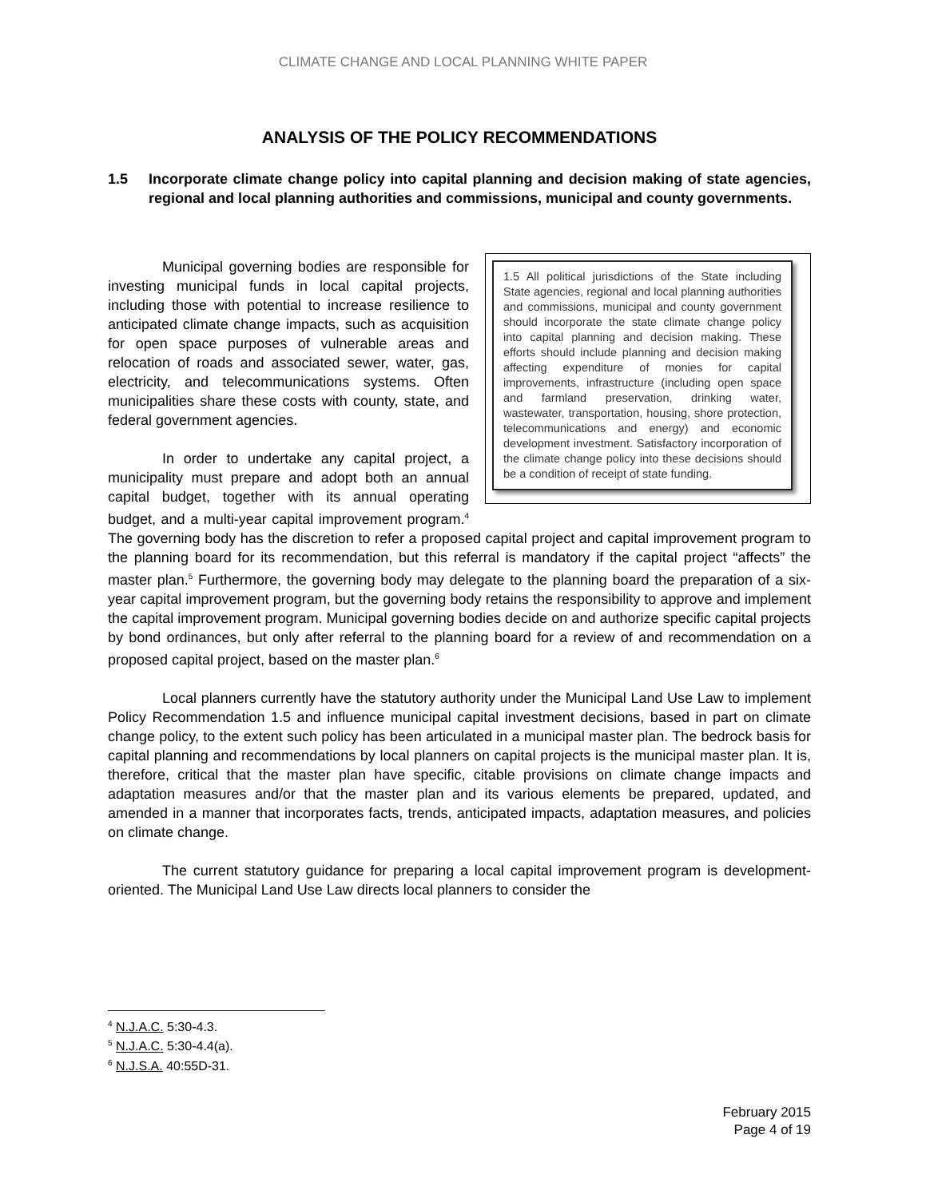CLIMATE CHANGE AND LOCAL PLANNING WHITE PAPER
ANALYSIS OF THE POLICY RECOMMENDATIONS
1.5 Incorporate climate change policy into capital planning and decision making of state agencies, regional and local planning authorities and commissions, municipal and county governments.
1.5 All political jurisdictions of the State including State agencies, regional and local planning authorities and commissions, municipal and county government should incorporate the state climate change policy into capital planning and decision making. These efforts should include planning and decision making affecting expenditure of monies for capital improvements, infrastructure (including open space and farmland preservation, drinking water, wastewater, transportation, housing, shore protection, telecommunications and energy) and economic development investment. Satisfactory incorporation of the climate change policy into these decisions should be a condition of receipt of state funding.
Municipal governing bodies are responsible for investing municipal funds in local capital projects, including those with potential to increase resilience to anticipated climate change impacts, such as acquisition for open space purposes of vulnerable areas and relocation of roads and associated sewer, water, gas, electricity, and telecommunications systems. Often municipalities share these costs with county, state, and federal government agencies.
In order to undertake any capital project, a municipality must prepare and adopt both an annual capital budget, together with its annual operating budget, and a multi-year capital improvement program.<sup>4</sup> The governing body has the discretion to refer a proposed capital project and capital improvement program to the planning board for its recommendation, but this referral is mandatory if the capital project “affects” the master plan.<sup>5</sup> Furthermore, the governing body may delegate to the planning board the preparation of a six-year capital improvement program, but the governing body retains the responsibility to approve and implement the capital improvement program. Municipal governing bodies decide on and authorize specific capital projects by bond ordinances, but only after referral to the planning board for a review of and recommendation on a proposed capital project, based on the master plan.<sup>6</sup>
Local planners currently have the statutory authority under the Municipal Land Use Law to implement Policy Recommendation 1.5 and influence municipal capital investment decisions, based in part on climate change policy, to the extent such policy has been articulated in a municipal master plan. The bedrock basis for capital planning and recommendations by local planners on capital projects is the municipal master plan. It is, therefore, critical that the master plan have specific, citable provisions on climate change impacts and adaptation measures and/or that the master plan and its various elements be prepared, updated, and amended in a manner that incorporates facts, trends, anticipated impacts, adaptation measures, and policies on climate change.
The current statutory guidance for preparing a local capital improvement program is development-oriented. The Municipal Land Use Law directs local planners to consider the
<sup>4</sup> N.J.A.C. 5:30-4.3.
<sup>5</sup> N.J.A.C. 5:30-4.4(a).
<sup>6</sup> N.J.S.A. 40:55D-31.
February 2015
Page 4 of 19